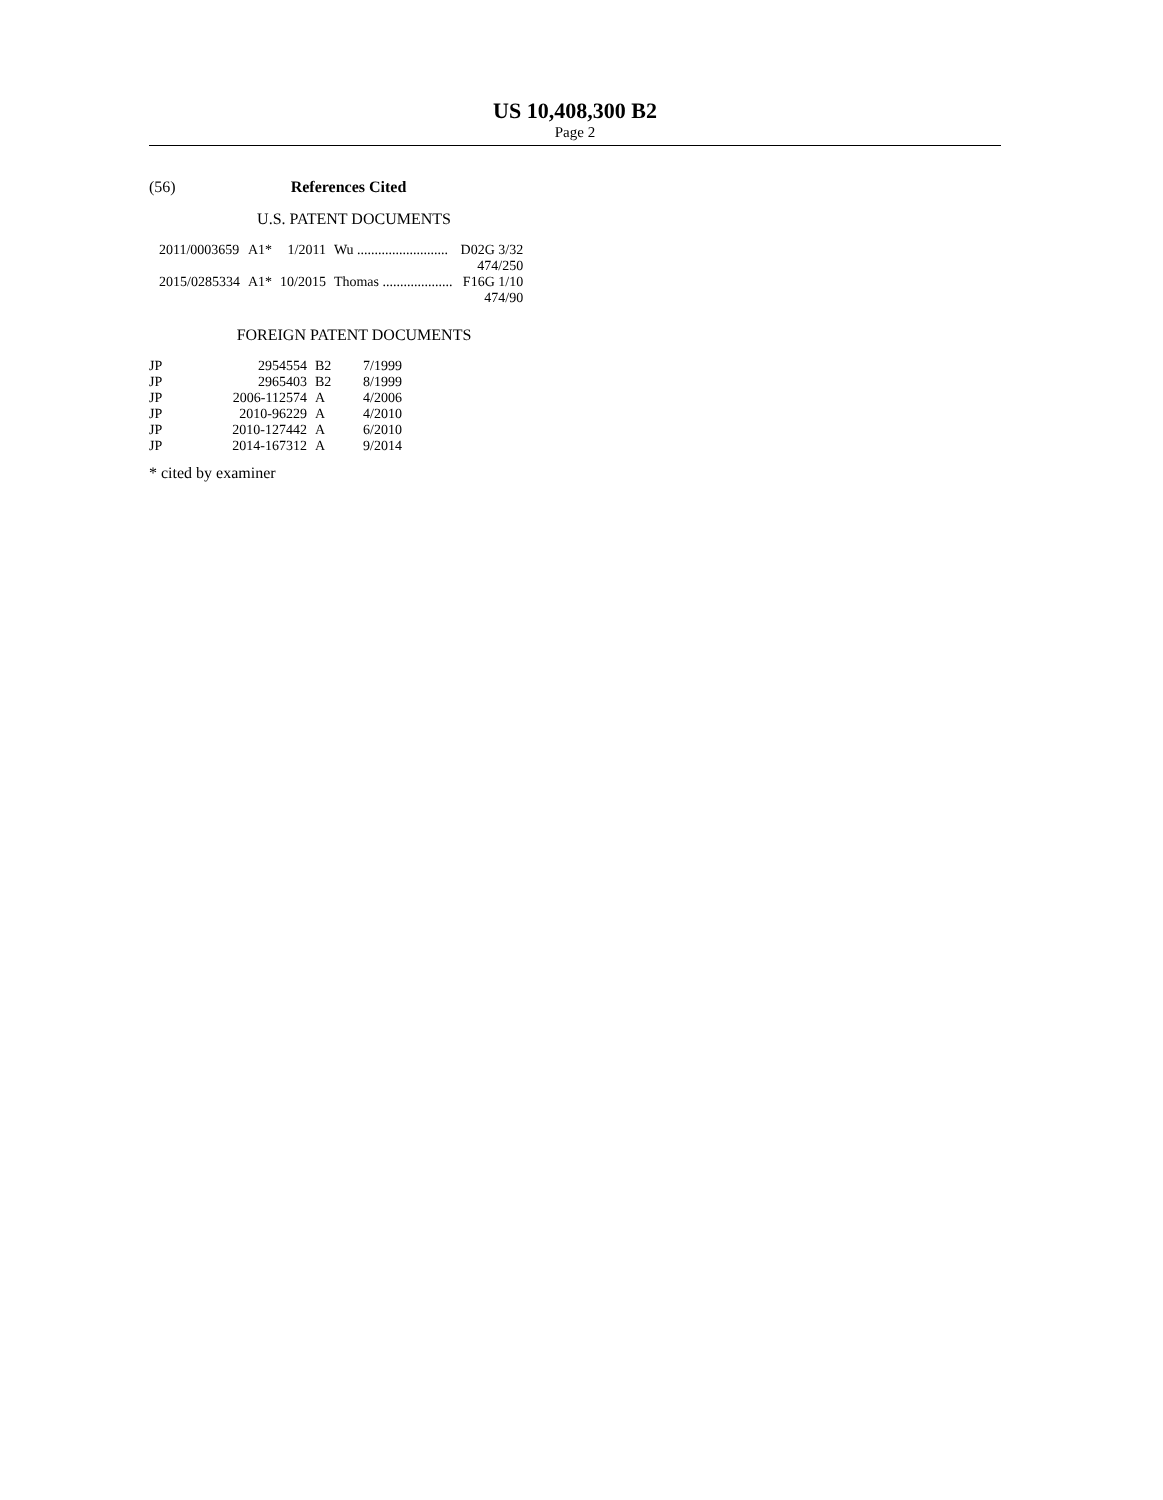US 10,408,300 B2
Page 2
(56) References Cited
U.S. PATENT DOCUMENTS
| 2011/0003659 | A1* | 1/2011 | Wu .......................... | D02G 3/32 |
| 474/250 | | | | |
| 2015/0285334 | A1* | 10/2015 | Thomas .................... | F16G 1/10 |
| 474/90 | | | | |
FOREIGN PATENT DOCUMENTS
| JP | 2954554 | B2 | 7/1999 |
| JP | 2965403 | B2 | 8/1999 |
| JP | 2006-112574 | A | 4/2006 |
| JP | 2010-96229 | A | 4/2010 |
| JP | 2010-127442 | A | 6/2010 |
| JP | 2014-167312 | A | 9/2014 |
* cited by examiner